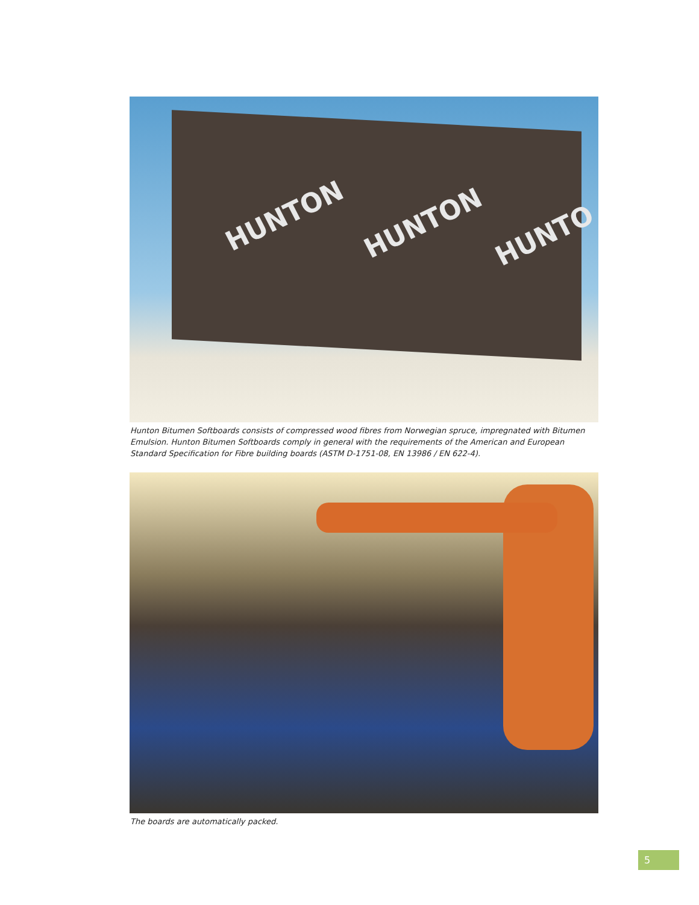HUNTON HUNTON HUNTO
Hunton Bitumen Softboards consists of compressed wood fibres from Norwegian spruce, impregnated with Bitumen Emulsion. Hunton Bitumen Softboards comply in general with the requirements of the American and European Standard Specification for Fibre building boards (ASTM D-1751-08, EN 13986 / EN 622-4).
The boards are automatically packed.
5